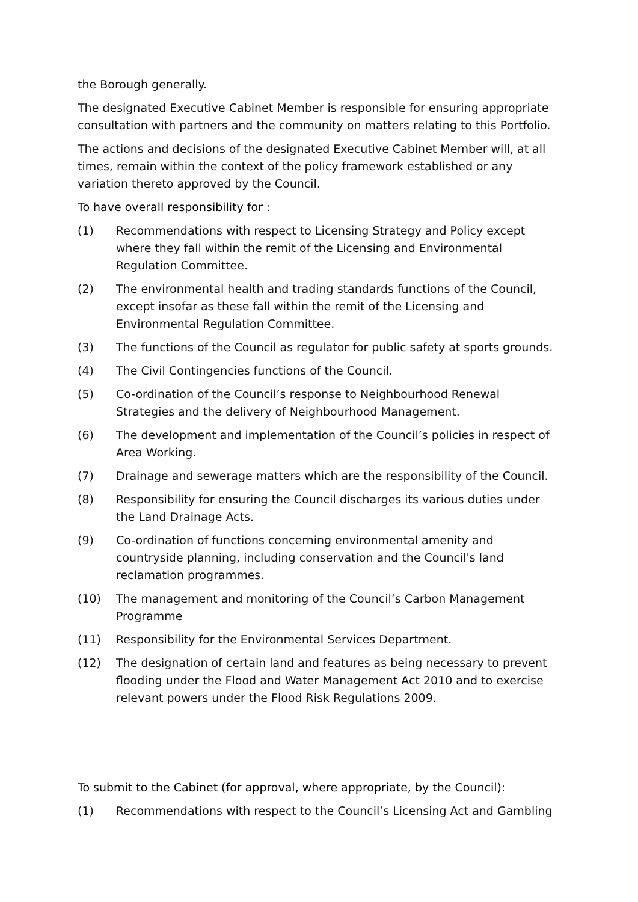the Borough generally.
The designated Executive Cabinet Member is responsible for ensuring appropriate consultation with partners and the community on matters relating to this Portfolio.
The actions and decisions of the designated Executive Cabinet Member will, at all times, remain within the context of the policy framework established or any variation thereto approved by the Council.
To have overall responsibility for :
(1) Recommendations with respect to Licensing Strategy and Policy except where they fall within the remit of the Licensing and Environmental Regulation Committee.
(2) The environmental health and trading standards functions of the Council, except insofar as these fall within the remit of the Licensing and Environmental Regulation Committee.
(3) The functions of the Council as regulator for public safety at sports grounds.
(4) The Civil Contingencies functions of the Council.
(5) Co-ordination of the Council’s response to Neighbourhood Renewal Strategies and the delivery of Neighbourhood Management.
(6) The development and implementation of the Council’s policies in respect of Area Working.
(7) Drainage and sewerage matters which are the responsibility of the Council.
(8) Responsibility for ensuring the Council discharges its various duties under the Land Drainage Acts.
(9) Co-ordination of functions concerning environmental amenity and countryside planning, including conservation and the Council's land reclamation programmes.
(10) The management and monitoring of the Council’s Carbon Management Programme
(11) Responsibility for the Environmental Services Department.
(12) The designation of certain land and features as being necessary to prevent flooding under the Flood and Water Management Act 2010 and to exercise relevant powers under the Flood Risk Regulations 2009.
To submit to the Cabinet (for approval, where appropriate, by the Council):
(1) Recommendations with respect to the Council’s Licensing Act and Gambling